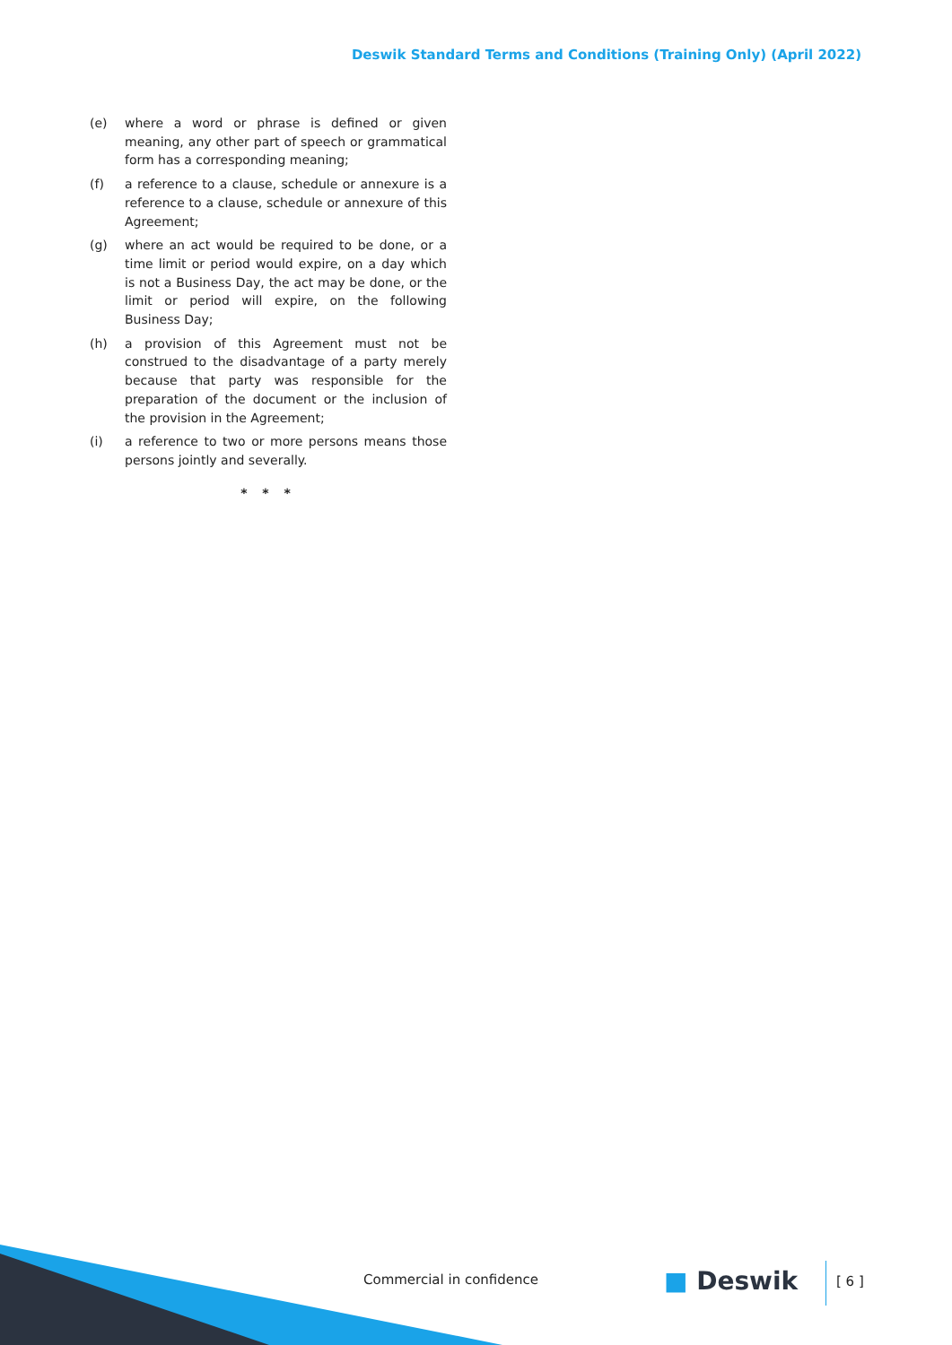Deswik Standard Terms and Conditions (Training Only) (April 2022)
(e) where a word or phrase is defined or given meaning, any other part of speech or grammatical form has a corresponding meaning;
(f) a reference to a clause, schedule or annexure is a reference to a clause, schedule or annexure of this Agreement;
(g) where an act would be required to be done, or a time limit or period would expire, on a day which is not a Business Day, the act may be done, or the limit or period will expire, on the following Business Day;
(h) a provision of this Agreement must not be construed to the disadvantage of a party merely because that party was responsible for the preparation of the document or the inclusion of the provision in the Agreement;
(i) a reference to two or more persons means those persons jointly and severally.
* * *
Commercial in confidence ■ Deswik [ 6 ]